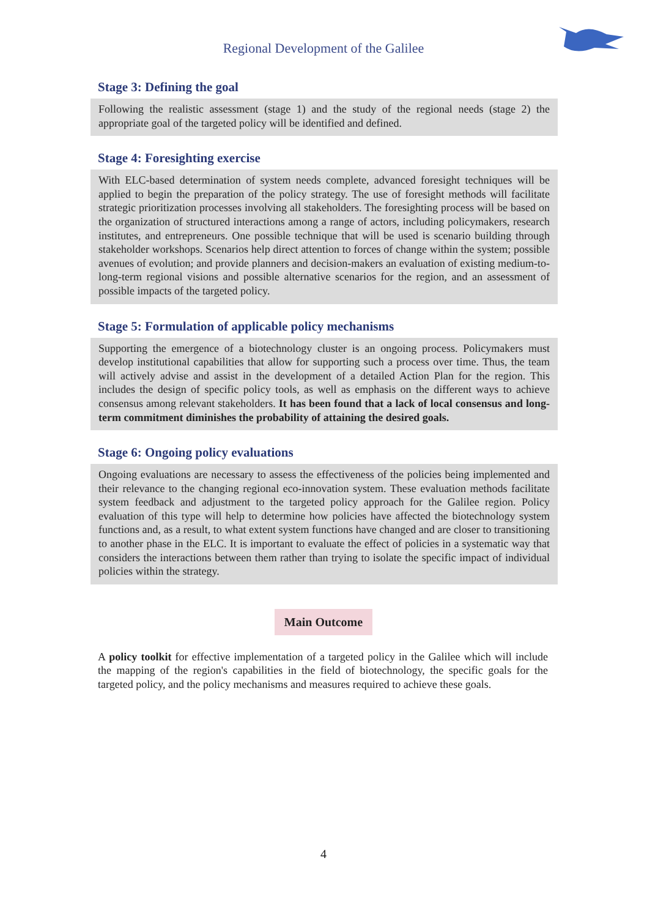Regional Development of the Galilee
Stage 3: Defining the goal
Following the realistic assessment (stage 1) and the study of the regional needs (stage 2) the appropriate goal of the targeted policy will be identified and defined.
Stage 4: Foresighting exercise
With ELC-based determination of system needs complete, advanced foresight techniques will be applied to begin the preparation of the policy strategy. The use of foresight methods will facilitate strategic prioritization processes involving all stakeholders. The foresighting process will be based on the organization of structured interactions among a range of actors, including policymakers, research institutes, and entrepreneurs. One possible technique that will be used is scenario building through stakeholder workshops. Scenarios help direct attention to forces of change within the system; possible avenues of evolution; and provide planners and decision-makers an evaluation of existing medium-to-long-term regional visions and possible alternative scenarios for the region, and an assessment of possible impacts of the targeted policy.
Stage 5: Formulation of applicable policy mechanisms
Supporting the emergence of a biotechnology cluster is an ongoing process. Policymakers must develop institutional capabilities that allow for supporting such a process over time. Thus, the team will actively advise and assist in the development of a detailed Action Plan for the region. This includes the design of specific policy tools, as well as emphasis on the different ways to achieve consensus among relevant stakeholders. It has been found that a lack of local consensus and long-term commitment diminishes the probability of attaining the desired goals.
Stage 6: Ongoing policy evaluations
Ongoing evaluations are necessary to assess the effectiveness of the policies being implemented and their relevance to the changing regional eco-innovation system. These evaluation methods facilitate system feedback and adjustment to the targeted policy approach for the Galilee region. Policy evaluation of this type will help to determine how policies have affected the biotechnology system functions and, as a result, to what extent system functions have changed and are closer to transitioning to another phase in the ELC. It is important to evaluate the effect of policies in a systematic way that considers the interactions between them rather than trying to isolate the specific impact of individual policies within the strategy.
Main Outcome
A policy toolkit for effective implementation of a targeted policy in the Galilee which will include the mapping of the region's capabilities in the field of biotechnology, the specific goals for the targeted policy, and the policy mechanisms and measures required to achieve these goals.
4